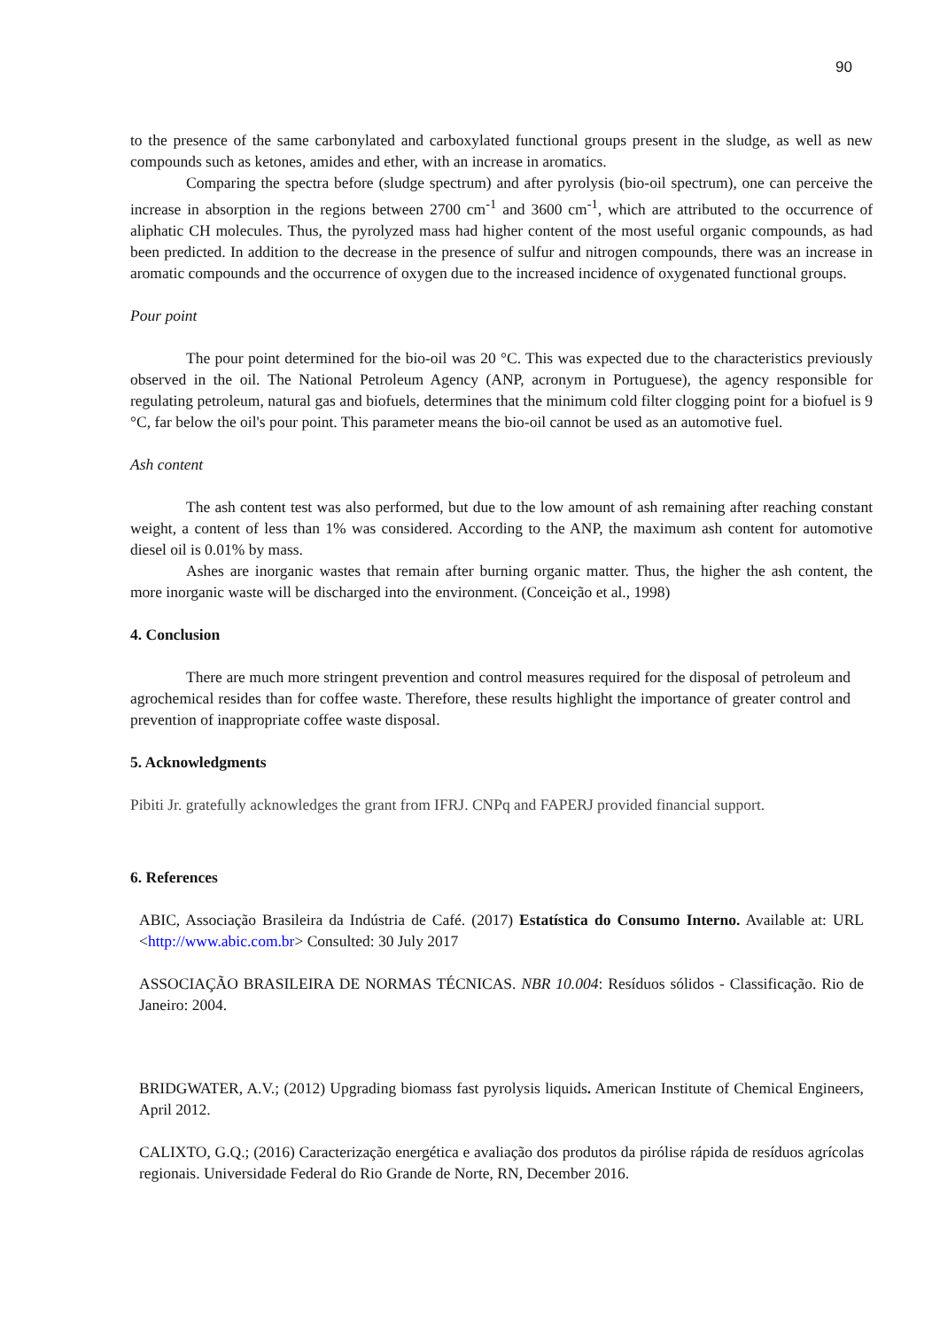90
to the presence of the same carbonylated and carboxylated functional groups present in the sludge, as well as new compounds such as ketones, amides and ether, with an increase in aromatics.
Comparing the spectra before (sludge spectrum) and after pyrolysis (bio-oil spectrum), one can perceive the increase in absorption in the regions between 2700 cm<sup>-1</sup> and 3600 cm<sup>-1</sup>, which are attributed to the occurrence of aliphatic CH molecules. Thus, the pyrolyzed mass had higher content of the most useful organic compounds, as had been predicted. In addition to the decrease in the presence of sulfur and nitrogen compounds, there was an increase in aromatic compounds and the occurrence of oxygen due to the increased incidence of oxygenated functional groups.
Pour point
The pour point determined for the bio-oil was 20 °C. This was expected due to the characteristics previously observed in the oil. The National Petroleum Agency (ANP, acronym in Portuguese), the agency responsible for regulating petroleum, natural gas and biofuels, determines that the minimum cold filter clogging point for a biofuel is 9 °C, far below the oil's pour point. This parameter means the bio-oil cannot be used as an automotive fuel.
Ash content
The ash content test was also performed, but due to the low amount of ash remaining after reaching constant weight, a content of less than 1% was considered. According to the ANP, the maximum ash content for automotive diesel oil is 0.01% by mass.
Ashes are inorganic wastes that remain after burning organic matter. Thus, the higher the ash content, the more inorganic waste will be discharged into the environment. (Conceição et al., 1998)
4. Conclusion
There are much more stringent prevention and control measures required for the disposal of petroleum and agrochemical resides than for coffee waste. Therefore, these results highlight the importance of greater control and prevention of inappropriate coffee waste disposal.
5. Acknowledgments
Pibiti Jr. gratefully acknowledges the grant from IFRJ. CNPq and FAPERJ provided financial support.
6. References
ABIC, Associação Brasileira da Indústria de Café. (2017) Estatística do Consumo Interno. Available at: URL <http://www.abic.com.br> Consulted: 30 July 2017
ASSOCIAÇÃO BRASILEIRA DE NORMAS TÉCNICAS. NBR 10.004: Resíduos sólidos - Classificação. Rio de Janeiro: 2004.
BRIDGWATER, A.V.; (2012) Upgrading biomass fast pyrolysis liquids. American Institute of Chemical Engineers, April 2012.
CALIXTO, G.Q.; (2016) Caracterização energética e avaliação dos produtos da pirólise rápida de resíduos agrícolas regionais. Universidade Federal do Rio Grande de Norte, RN, December 2016.